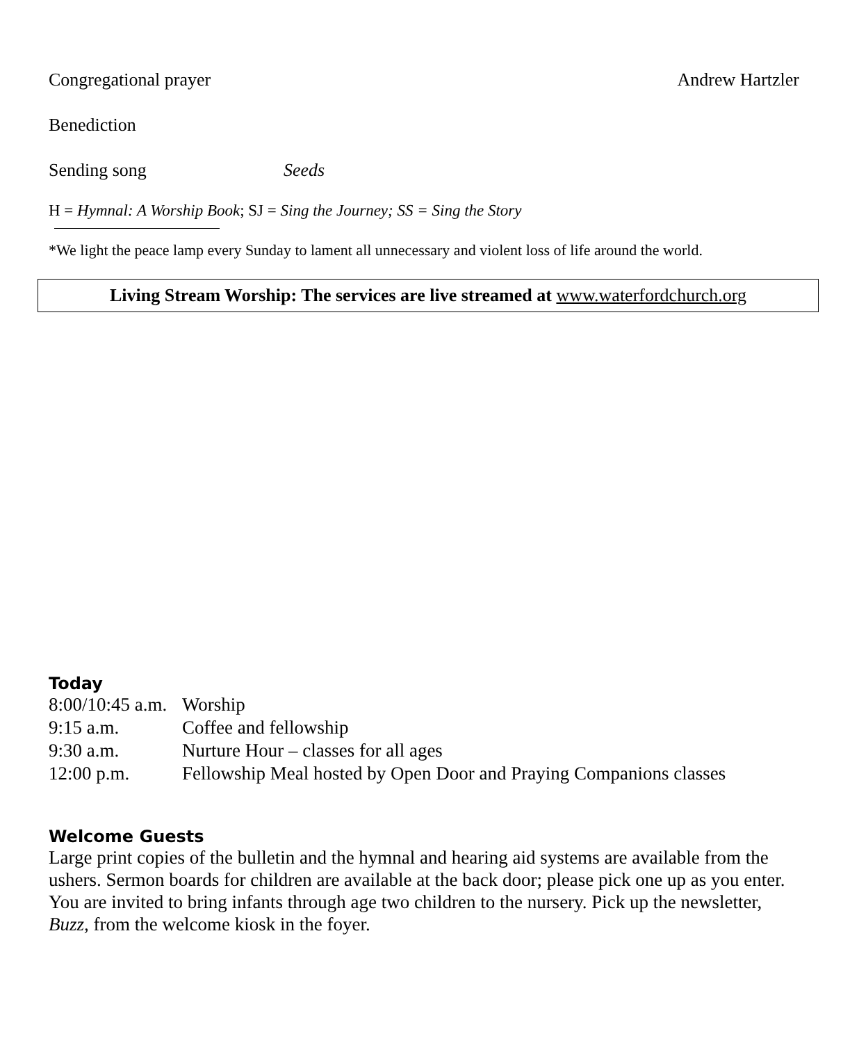Congregational prayer Andrew Hartzler
Benediction
Sending song Seeds
H = Hymnal: A Worship Book; SJ = Sing the Journey; SS = Sing the Story
*We light the peace lamp every Sunday to lament all unnecessary and violent loss of life around the world.
Living Stream Worship: The services are live streamed at www.waterfordchurch.org
Today
| 8:00/10:45 a.m. | Worship |
| 9:15 a.m. | Coffee and fellowship |
| 9:30 a.m. | Nurture Hour – classes for all ages |
| 12:00 p.m. | Fellowship Meal hosted by Open Door and Praying Companions classes |
Welcome Guests
Large print copies of the bulletin and the hymnal and hearing aid systems are available from the ushers. Sermon boards for children are available at the back door; please pick one up as you enter. You are invited to bring infants through age two children to the nursery. Pick up the newsletter, Buzz, from the welcome kiosk in the foyer.